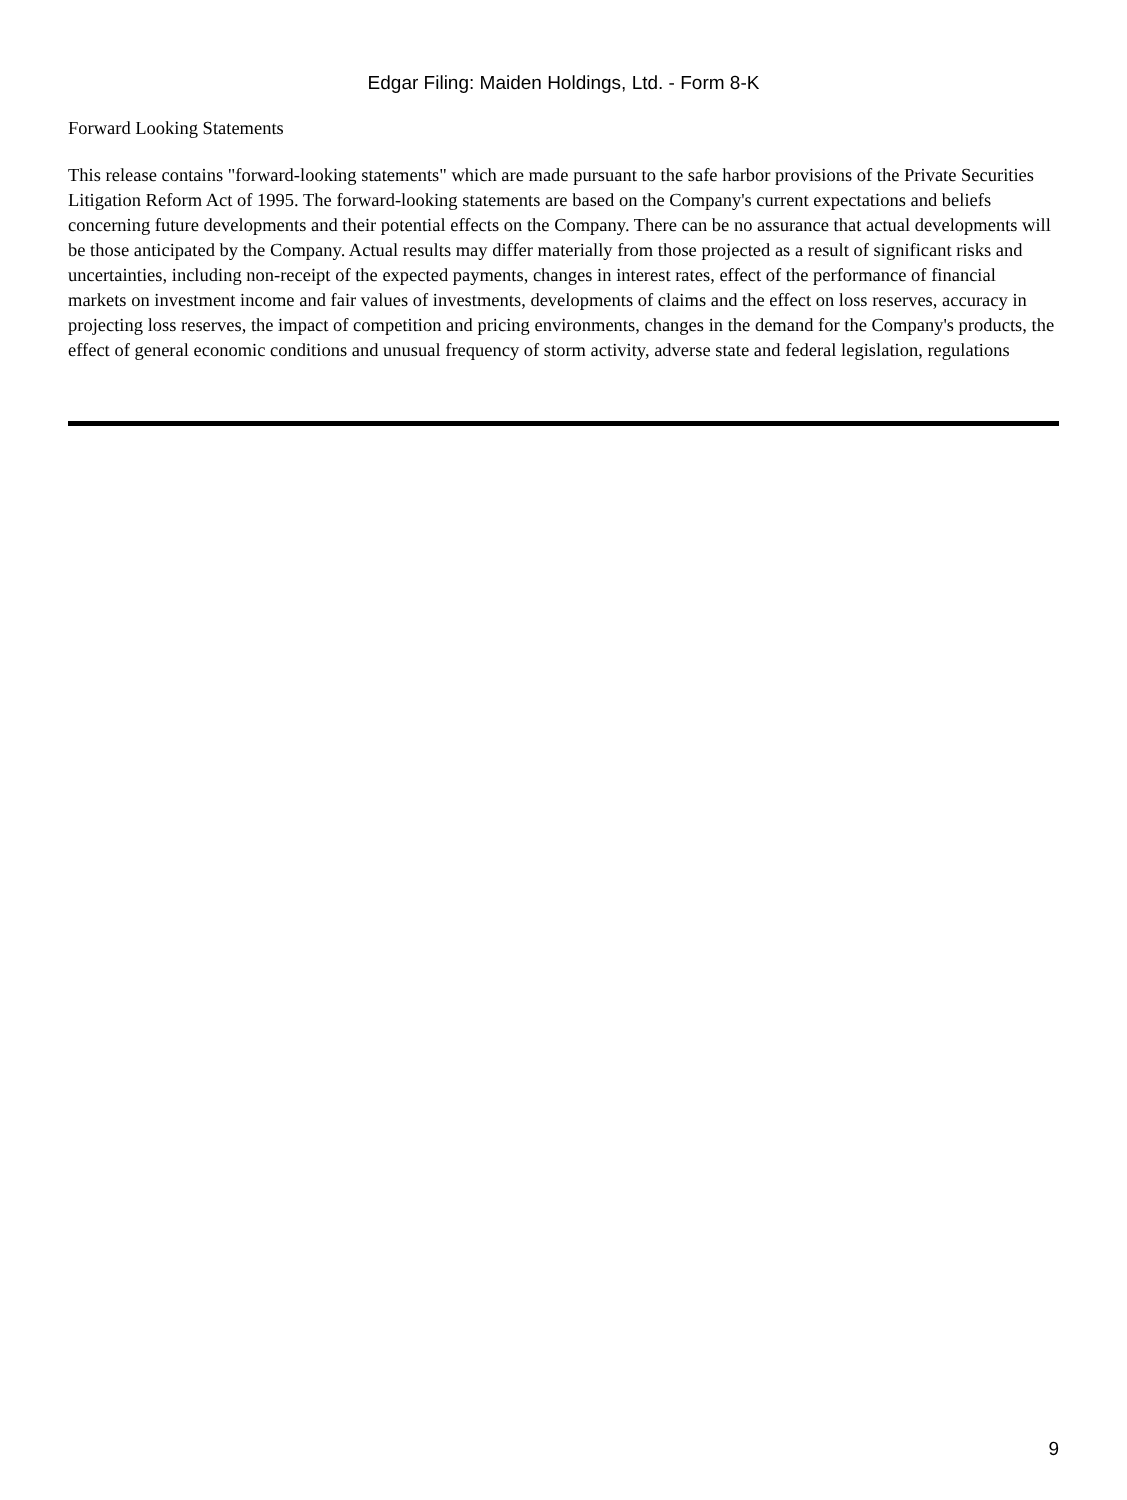Edgar Filing: Maiden Holdings, Ltd. - Form 8-K
Forward Looking Statements
This release contains "forward-looking statements" which are made pursuant to the safe harbor provisions of the Private Securities Litigation Reform Act of 1995. The forward-looking statements are based on the Company's current expectations and beliefs concerning future developments and their potential effects on the Company. There can be no assurance that actual developments will be those anticipated by the Company. Actual results may differ materially from those projected as a result of significant risks and uncertainties, including non-receipt of the expected payments, changes in interest rates, effect of the performance of financial markets on investment income and fair values of investments, developments of claims and the effect on loss reserves, accuracy in projecting loss reserves, the impact of competition and pricing environments, changes in the demand for the Company's products, the effect of general economic conditions and unusual frequency of storm activity, adverse state and federal legislation, regulations
9